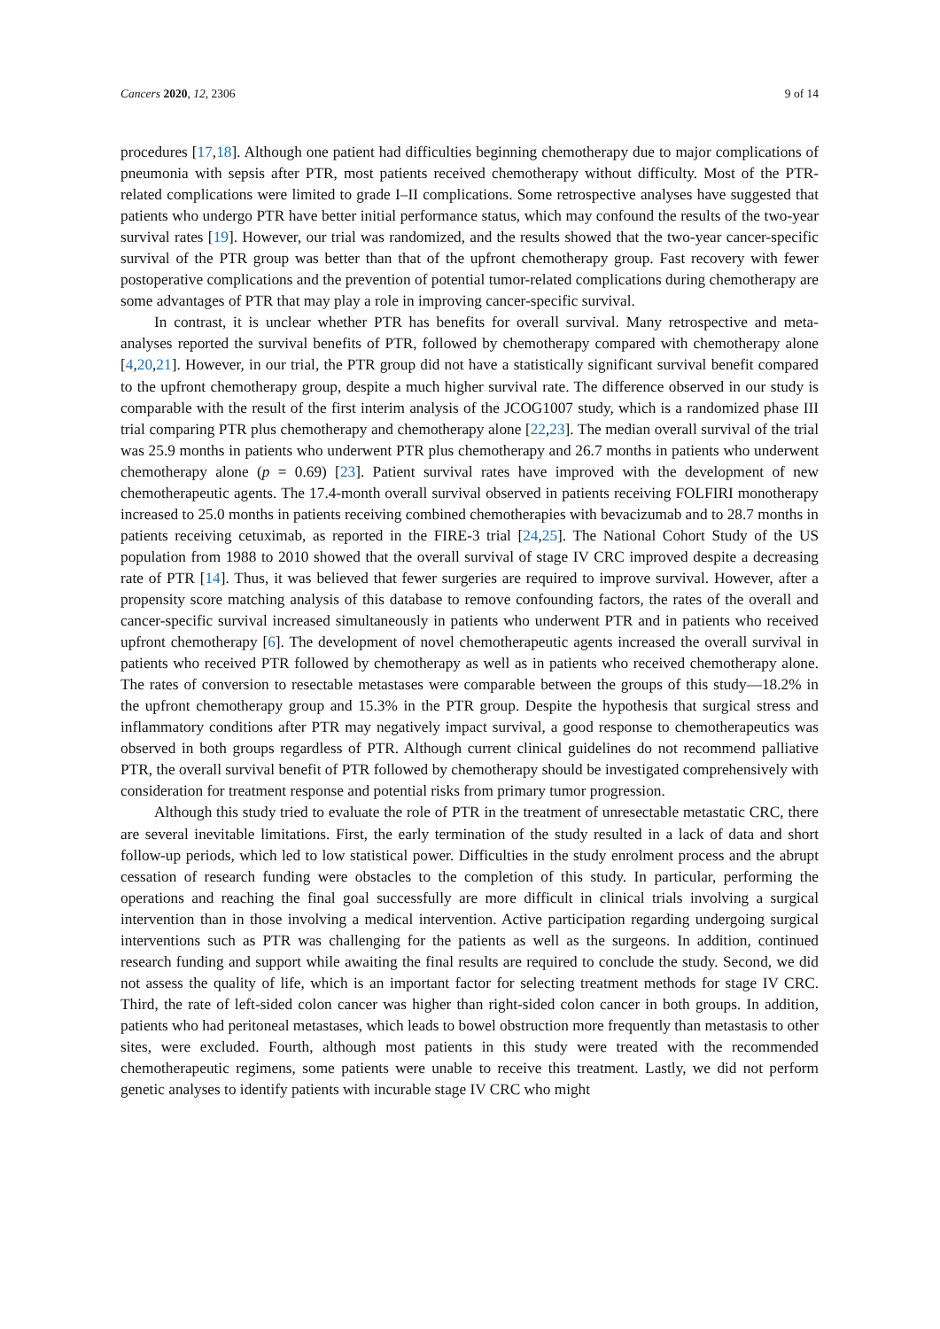Cancers 2020, 12, 2306 9 of 14
procedures [17,18]. Although one patient had difficulties beginning chemotherapy due to major complications of pneumonia with sepsis after PTR, most patients received chemotherapy without difficulty. Most of the PTR-related complications were limited to grade I–II complications. Some retrospective analyses have suggested that patients who undergo PTR have better initial performance status, which may confound the results of the two-year survival rates [19]. However, our trial was randomized, and the results showed that the two-year cancer-specific survival of the PTR group was better than that of the upfront chemotherapy group. Fast recovery with fewer postoperative complications and the prevention of potential tumor-related complications during chemotherapy are some advantages of PTR that may play a role in improving cancer-specific survival.
In contrast, it is unclear whether PTR has benefits for overall survival. Many retrospective and meta-analyses reported the survival benefits of PTR, followed by chemotherapy compared with chemotherapy alone [4,20,21]. However, in our trial, the PTR group did not have a statistically significant survival benefit compared to the upfront chemotherapy group, despite a much higher survival rate. The difference observed in our study is comparable with the result of the first interim analysis of the JCOG1007 study, which is a randomized phase III trial comparing PTR plus chemotherapy and chemotherapy alone [22,23]. The median overall survival of the trial was 25.9 months in patients who underwent PTR plus chemotherapy and 26.7 months in patients who underwent chemotherapy alone (p = 0.69) [23]. Patient survival rates have improved with the development of new chemotherapeutic agents. The 17.4-month overall survival observed in patients receiving FOLFIRI monotherapy increased to 25.0 months in patients receiving combined chemotherapies with bevacizumab and to 28.7 months in patients receiving cetuximab, as reported in the FIRE-3 trial [24,25]. The National Cohort Study of the US population from 1988 to 2010 showed that the overall survival of stage IV CRC improved despite a decreasing rate of PTR [14]. Thus, it was believed that fewer surgeries are required to improve survival. However, after a propensity score matching analysis of this database to remove confounding factors, the rates of the overall and cancer-specific survival increased simultaneously in patients who underwent PTR and in patients who received upfront chemotherapy [6]. The development of novel chemotherapeutic agents increased the overall survival in patients who received PTR followed by chemotherapy as well as in patients who received chemotherapy alone. The rates of conversion to resectable metastases were comparable between the groups of this study—18.2% in the upfront chemotherapy group and 15.3% in the PTR group. Despite the hypothesis that surgical stress and inflammatory conditions after PTR may negatively impact survival, a good response to chemotherapeutics was observed in both groups regardless of PTR. Although current clinical guidelines do not recommend palliative PTR, the overall survival benefit of PTR followed by chemotherapy should be investigated comprehensively with consideration for treatment response and potential risks from primary tumor progression.
Although this study tried to evaluate the role of PTR in the treatment of unresectable metastatic CRC, there are several inevitable limitations. First, the early termination of the study resulted in a lack of data and short follow-up periods, which led to low statistical power. Difficulties in the study enrolment process and the abrupt cessation of research funding were obstacles to the completion of this study. In particular, performing the operations and reaching the final goal successfully are more difficult in clinical trials involving a surgical intervention than in those involving a medical intervention. Active participation regarding undergoing surgical interventions such as PTR was challenging for the patients as well as the surgeons. In addition, continued research funding and support while awaiting the final results are required to conclude the study. Second, we did not assess the quality of life, which is an important factor for selecting treatment methods for stage IV CRC. Third, the rate of left-sided colon cancer was higher than right-sided colon cancer in both groups. In addition, patients who had peritoneal metastases, which leads to bowel obstruction more frequently than metastasis to other sites, were excluded. Fourth, although most patients in this study were treated with the recommended chemotherapeutic regimens, some patients were unable to receive this treatment. Lastly, we did not perform genetic analyses to identify patients with incurable stage IV CRC who might